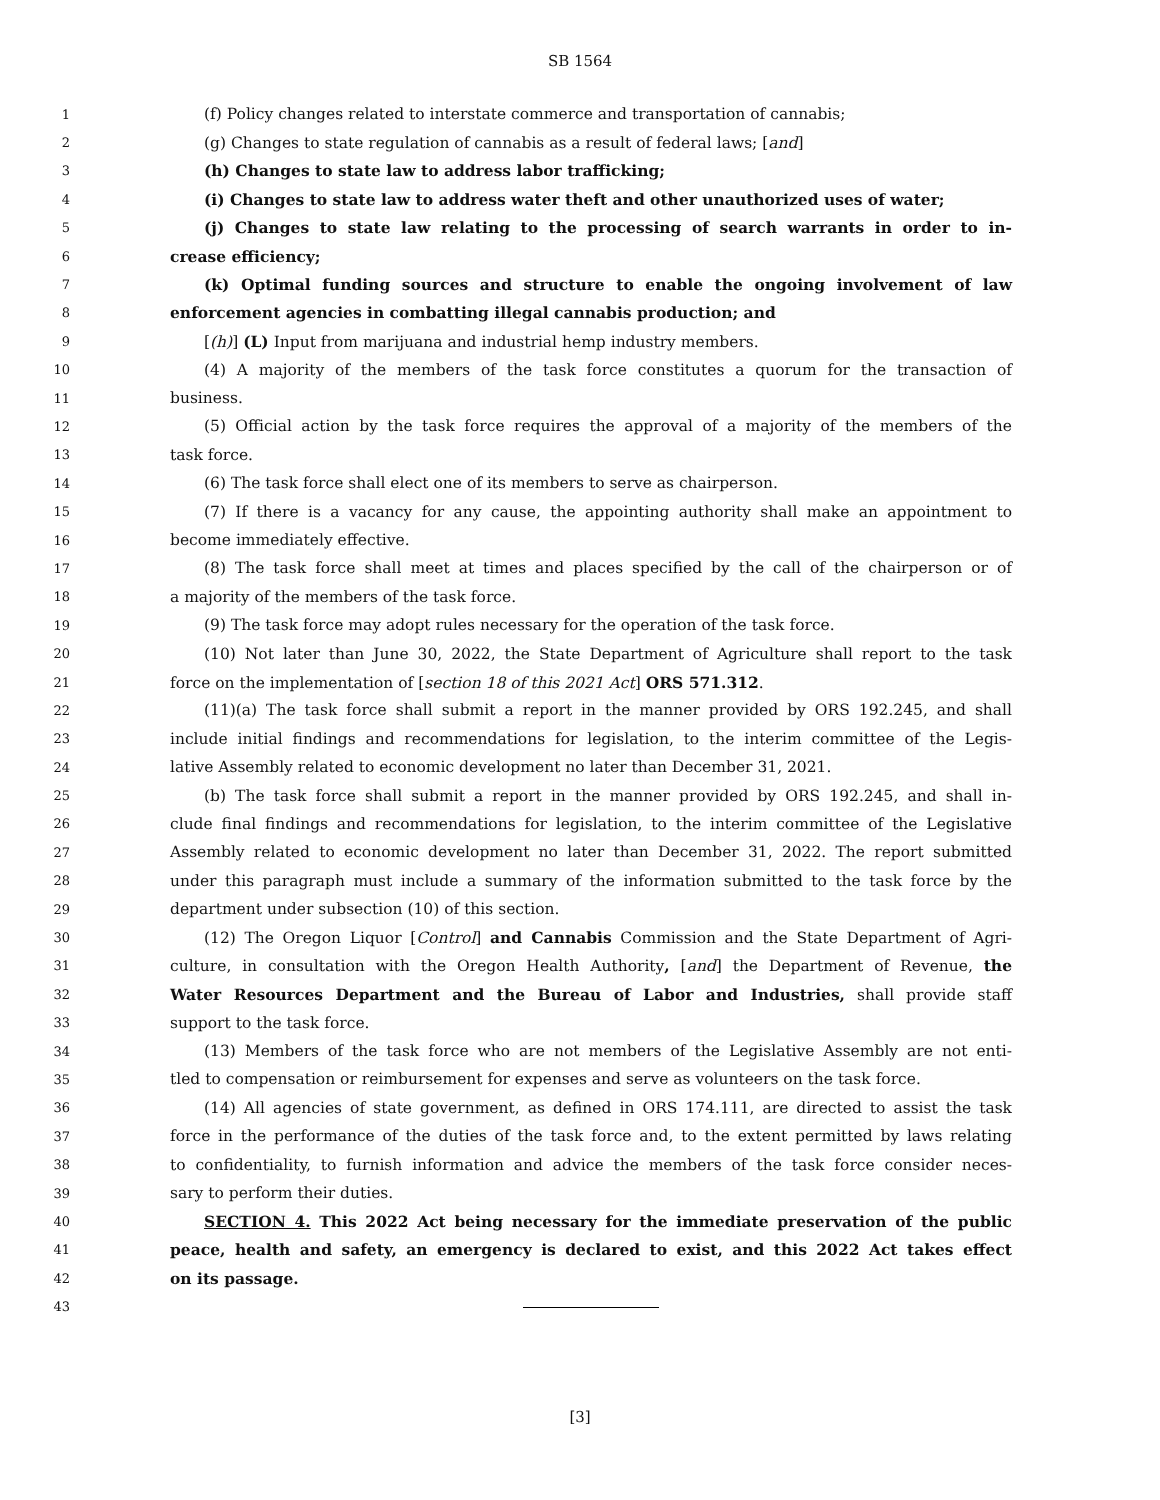SB 1564
1 (f) Policy changes related to interstate commerce and transportation of cannabis;
2 (g) Changes to state regulation of cannabis as a result of federal laws; [and]
3 (h) Changes to state law to address labor trafficking;
4 (i) Changes to state law to address water theft and other unauthorized uses of water;
5 (j) Changes to state law relating to the processing of search warrants in order to in-
6 crease efficiency;
7 (k) Optimal funding sources and structure to enable the ongoing involvement of law
8 enforcement agencies in combatting illegal cannabis production; and
9 [(h)] (L) Input from marijuana and industrial hemp industry members.
10 (4) A majority of the members of the task force constitutes a quorum for the transaction of
11 business.
12 (5) Official action by the task force requires the approval of a majority of the members of the
13 task force.
14 (6) The task force shall elect one of its members to serve as chairperson.
15 (7) If there is a vacancy for any cause, the appointing authority shall make an appointment to
16 become immediately effective.
17 (8) The task force shall meet at times and places specified by the call of the chairperson or of
18 a majority of the members of the task force.
19 (9) The task force may adopt rules necessary for the operation of the task force.
20 (10) Not later than June 30, 2022, the State Department of Agriculture shall report to the task
21 force on the implementation of [section 18 of this 2021 Act] ORS 571.312.
22 (11)(a) The task force shall submit a report in the manner provided by ORS 192.245, and shall
23 include initial findings and recommendations for legislation, to the interim committee of the Legis-
24 lative Assembly related to economic development no later than December 31, 2021.
25 (b) The task force shall submit a report in the manner provided by ORS 192.245, and shall in-
26 clude final findings and recommendations for legislation, to the interim committee of the Legislative
27 Assembly related to economic development no later than December 31, 2022. The report submitted
28 under this paragraph must include a summary of the information submitted to the task force by the
29 department under subsection (10) of this section.
30 (12) The Oregon Liquor [Control] and Cannabis Commission and the State Department of Agri-
31 culture, in consultation with the Oregon Health Authority, [and] the Department of Revenue, the
32 Water Resources Department and the Bureau of Labor and Industries, shall provide staff
33 support to the task force.
34 (13) Members of the task force who are not members of the Legislative Assembly are not enti-
35 tled to compensation or reimbursement for expenses and serve as volunteers on the task force.
36 (14) All agencies of state government, as defined in ORS 174.111, are directed to assist the task
37 force in the performance of the duties of the task force and, to the extent permitted by laws relating
38 to confidentiality, to furnish information and advice the members of the task force consider neces-
39 sary to perform their duties.
40 SECTION 4. This 2022 Act being necessary for the immediate preservation of the public
41 peace, health and safety, an emergency is declared to exist, and this 2022 Act takes effect
42 on its passage.
43
[3]